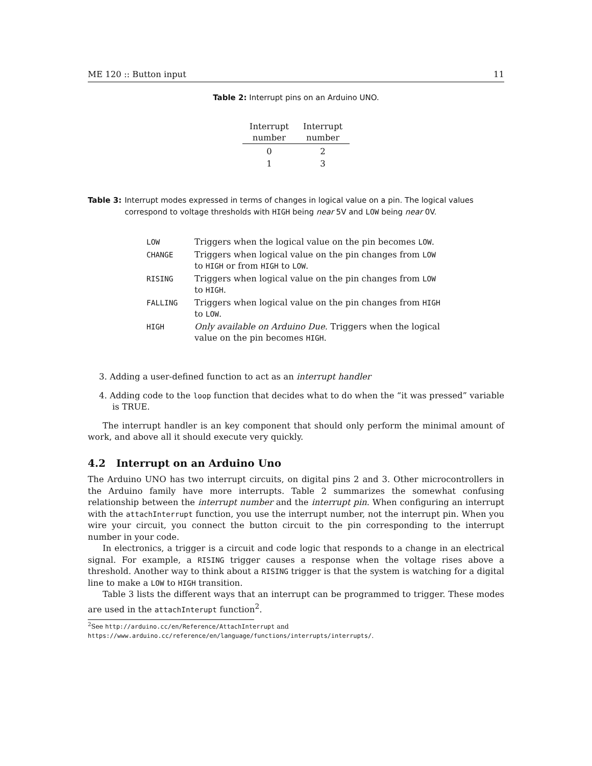ME 120 :: Button input 11
Table 2: Interrupt pins on an Arduino UNO.
| Interrupt number | Interrupt number |
| --- | --- |
| 0 | 2 |
| 1 | 3 |
Table 3: Interrupt modes expressed in terms of changes in logical value on a pin. The logical values correspond to voltage thresholds with HIGH being near 5V and LOW being near 0V.
| LOW | Triggers when the logical value on the pin becomes LOW . |
| CHANGE | Triggers when logical value on the pin changes from LOW to HIGH or from HIGH to LOW . |
| RISING | Triggers when logical value on the pin changes from LOW to HIGH . |
| FALLING | Triggers when logical value on the pin changes from HIGH to LOW . |
| HIGH | Only available on Arduino Due . Triggers when the logical value on the pin becomes HIGH . |
3. Adding a user-defined function to act as an interrupt handler
4. Adding code to the loop function that decides what to do when the “it was pressed” variable is TRUE.
The interrupt handler is an key component that should only perform the minimal amount of work, and above all it should execute very quickly.
4.2 Interrupt on an Arduino Uno
The Arduino UNO has two interrupt circuits, on digital pins 2 and 3. Other microcontrollers in the Arduino family have more interrupts. Table 2 summarizes the somewhat confusing relationship between the interrupt number and the interrupt pin. When configuring an interrupt with the attachInterrupt function, you use the interrupt number, not the interrupt pin. When you wire your circuit, you connect the button circuit to the pin corresponding to the interrupt number in your code.
In electronics, a trigger is a circuit and code logic that responds to a change in an electrical signal. For example, a RISING trigger causes a response when the voltage rises above a threshold. Another way to think about a RISING trigger is that the system is watching for a digital line to make a LOW to HIGH transition.
Table 3 lists the different ways that an interrupt can be programmed to trigger. These modes are used in the attachInterupt function<sup>2</sup>.
<sup>2</sup> See http://arduino.cc/en/Reference/AttachInterrupt and
https://www.arduino.cc/reference/en/language/functions/interrupts/interrupts/.